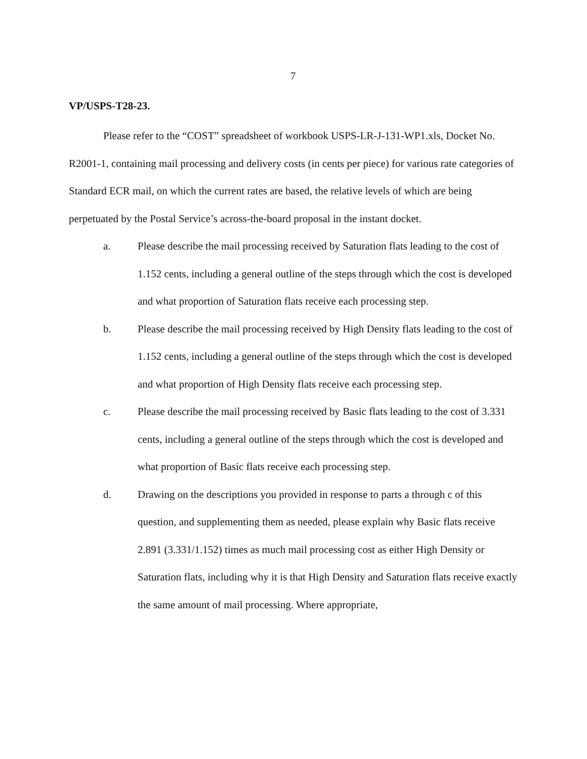7
VP/USPS-T28-23.
Please refer to the “COST” spreadsheet of workbook USPS-LR-J-131-WP1.xls, Docket No. R2001-1, containing mail processing and delivery costs (in cents per piece) for various rate categories of Standard ECR mail, on which the current rates are based, the relative levels of which are being perpetuated by the Postal Service’s across-the-board proposal in the instant docket.
a. Please describe the mail processing received by Saturation flats leading to the cost of 1.152 cents, including a general outline of the steps through which the cost is developed and what proportion of Saturation flats receive each processing step.
b. Please describe the mail processing received by High Density flats leading to the cost of 1.152 cents, including a general outline of the steps through which the cost is developed and what proportion of High Density flats receive each processing step.
c. Please describe the mail processing received by Basic flats leading to the cost of 3.331 cents, including a general outline of the steps through which the cost is developed and what proportion of Basic flats receive each processing step.
d. Drawing on the descriptions you provided in response to parts a through c of this question, and supplementing them as needed, please explain why Basic flats receive 2.891 (3.331/1.152) times as much mail processing cost as either High Density or Saturation flats, including why it is that High Density and Saturation flats receive exactly the same amount of mail processing. Where appropriate,